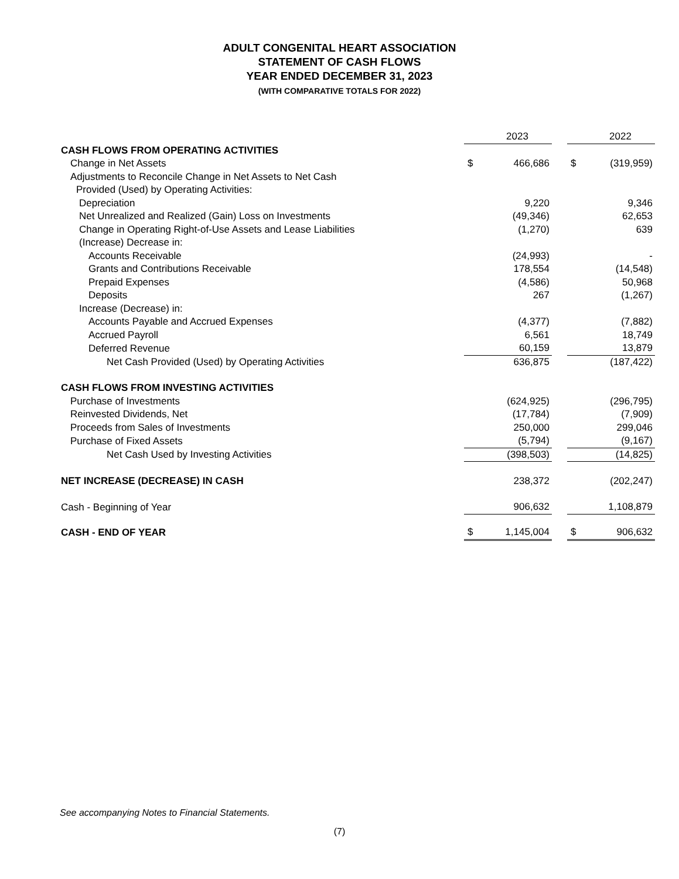ADULT CONGENITAL HEART ASSOCIATION
STATEMENT OF CASH FLOWS
YEAR ENDED DECEMBER 31, 2023
(WITH COMPARATIVE TOTALS FOR 2022)
| | | 2023 | | | 2022 |
| CASH FLOWS FROM OPERATING ACTIVITIES | | | | | |
| Change in Net Assets | $ | 466,686 | | $ | (319,959) |
| Adjustments to Reconcile Change in Net Assets to Net Cash | | | | | |
| Provided (Used) by Operating Activities: | | | | | |
| Depreciation | | 9,220 | | | 9,346 |
| Net Unrealized and Realized (Gain) Loss on Investments | | (49,346) | | | 62,653 |
| Change in Operating Right-of-Use Assets and Lease Liabilities | | (1,270) | | | 639 |
| (Increase) Decrease in: | | | | | |
| Accounts Receivable | | (24,993) | | | - |
| Grants and Contributions Receivable | | 178,554 | | | (14,548) |
| Prepaid Expenses | | (4,586) | | | 50,968 |
| Deposits | | 267 | | | (1,267) |
| Increase (Decrease) in: | | | | | |
| Accounts Payable and Accrued Expenses | | (4,377) | | | (7,882) |
| Accrued Payroll | | 6,561 | | | 18,749 |
| Deferred Revenue | | 60,159 | | | 13,879 |
| Net Cash Provided (Used) by Operating Activities | | 636,875 | | | (187,422) |
| CASH FLOWS FROM INVESTING ACTIVITIES | | | | | |
| Purchase of Investments | | (624,925) | | | (296,795) |
| Reinvested Dividends, Net | | (17,784) | | | (7,909) |
| Proceeds from Sales of Investments | | 250,000 | | | 299,046 |
| Purchase of Fixed Assets | | (5,794) | | | (9,167) |
| Net Cash Used by Investing Activities | | (398,503) | | | (14,825) |
| NET INCREASE (DECREASE) IN CASH | | 238,372 | | | (202,247) |
| Cash - Beginning of Year | | 906,632 | | | 1,108,879 |
| CASH - END OF YEAR | $ | 1,145,004 | | $ | 906,632 |
See accompanying Notes to Financial Statements.
(7)